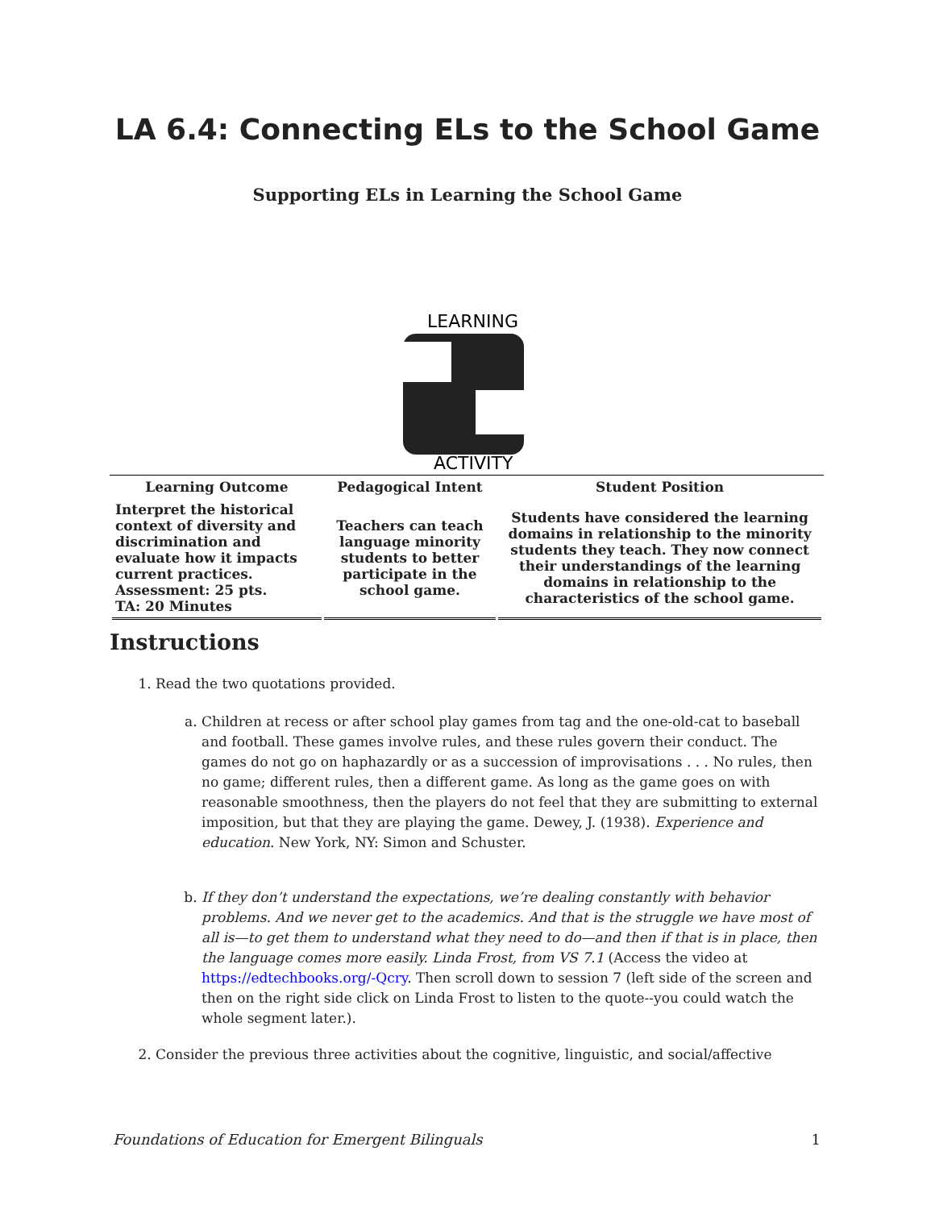LA 6.4: Connecting ELs to the School Game
Supporting ELs in Learning the School Game
LEARNING
ACTIVITY
| Learning Outcome | Pedagogical Intent | Student Position |
| --- | --- | --- |
| Interpret the historical context of diversity and discrimination and evaluate how it impacts current practices. Assessment: 25 pts. TA: 20 Minutes | Teachers can teach language minority students to better participate in the school game. | Students have considered the learning domains in relationship to the minority students they teach. They now connect their understandings of the learning domains in relationship to the characteristics of the school game. |
Instructions
1. Read the two quotations provided.
a. Children at recess or after school play games from tag and the one-old-cat to baseball and football. These games involve rules, and these rules govern their conduct. The games do not go on haphazardly or as a succession of improvisations . . . No rules, then no game; different rules, then a different game. As long as the game goes on with reasonable smoothness, then the players do not feel that they are submitting to external imposition, but that they are playing the game. Dewey, J. (1938). Experience and education. New York, NY: Simon and Schuster.
b. If they don’t understand the expectations, we’re dealing constantly with behavior problems. And we never get to the academics. And that is the struggle we have most of all is—to get them to understand what they need to do—and then if that is in place, then the language comes more easily. Linda Frost, from VS 7.1 (Access the video at https://edtechbooks.org/-Qcry. Then scroll down to session 7 (left side of the screen and then on the right side click on Linda Frost to listen to the quote--you could watch the whole segment later.).
2. Consider the previous three activities about the cognitive, linguistic, and social/affective
Foundations of Education for Emergent Bilinguals 1